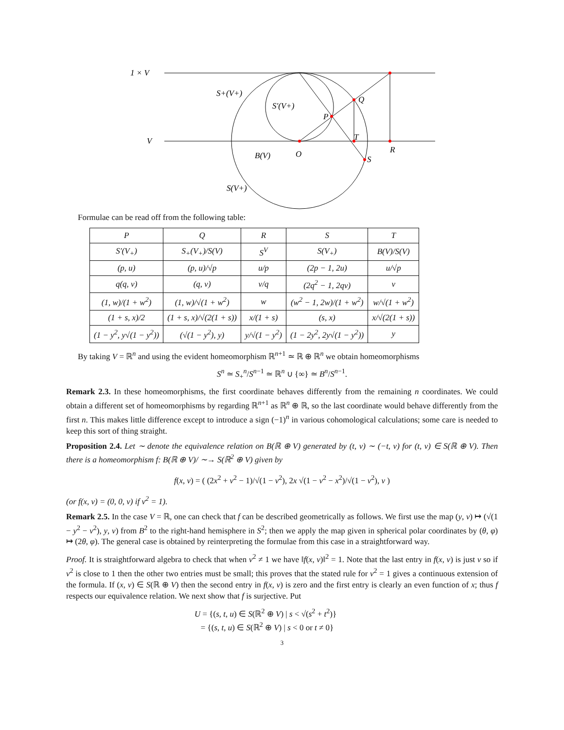1 × V
V
S+(V+)
S′(V+)
P
Q
T
R
O
B(V)
S
S(V+)
Formulae can be read off from the following table:
| P | Q | R | S | T |
| S′(V<sub>+</sub>) | S<sub>+</sub>(V<sub>+</sub>)/S(V) | S<sup>V</sup> | S(V<sub>+</sub>) | B(V)/S(V) |
| (p, u) | (p, u)/√p | u/p | (2p − 1, 2u) | u/√p |
| q(q, v) | (q, v) | v/q | (2q<sup>2</sup> − 1, 2qv) | v |
| (1, w)/(1 + w<sup>2</sup>) | (1, w)/√(1 + w<sup>2</sup>) | w | (w<sup>2</sup> − 1, 2w)/(1 + w<sup>2</sup>) | w/√(1 + w<sup>2</sup>) |
| (1 + s, x)/2 | (1 + s, x)/√(2(1 + s)) | x/(1 + s) | (s, x) | x/√(2(1 + s)) |
| (1 − y<sup>2</sup>, y√(1 − y<sup>2</sup>)) | (√(1 − y<sup>2</sup>), y) | y/√(1 − y<sup>2</sup>) | (1 − 2y<sup>2</sup>, 2y√(1 − y<sup>2</sup>)) | y |
By taking V = ℝ<sup>n</sup> and using the evident homeomorphism ℝ<sup>n+1</sup> ≃ ℝ ⊕ ℝ<sup>n</sup> we obtain homeomorphisms
S<sup>n</sup> ≃ S<sub>+</sub><sup>n</sup>/S<sup>n−1</sup> ≃ ℝ<sup>n</sup> ∪ {∞} ≃ B<sup>n</sup>/S<sup>n−1</sup>.
Remark 2.3. In these homeomorphisms, the first coordinate behaves differently from the remaining n coordinates. We could obtain a different set of homeomorphisms by regarding ℝ<sup>n+1</sup> as ℝ<sup>n</sup> ⊕ ℝ, so the last coordinate would behave differently from the first n. This makes little difference except to introduce a sign (−1)<sup>n</sup> in various cohomological calculations; some care is needed to keep this sort of thing straight.
Proposition 2.4. Let ∼ denote the equivalence relation on B(ℝ ⊕ V) generated by (t, v) ∼ (−t, v) for (t, v) ∈ S(ℝ ⊕ V). Then there is a homeomorphism f: B(ℝ ⊕ V)/ ∼→ S(ℝ<sup>2</sup> ⊕ V) given by
f(x, v) = ( (2x<sup>2</sup> + v<sup>2</sup> − 1)/√(1 − v<sup>2</sup>), 2x √(1 − v<sup>2</sup> − x<sup>2</sup>)/√(1 − v<sup>2</sup>), v )
(or f(x, v) = (0, 0, v) if v<sup>2</sup> = 1).
Remark 2.5. In the case V = ℝ, one can check that f can be described geometrically as follows. We first use the map (y, v) ↦ (√(1 − y<sup>2</sup> − v<sup>2</sup>), y, v) from B<sup>2</sup> to the right-hand hemisphere in S<sup>2</sup>; then we apply the map given in spherical polar coordinates by (θ, φ) ↦ (2θ, φ). The general case is obtained by reinterpreting the formulae from this case in a straightforward way.
Proof. It is straightforward algebra to check that when v<sup>2</sup> ≠ 1 we have ‖f(x, v)‖<sup>2</sup> = 1. Note that the last entry in f(x, v) is just v so if v<sup>2</sup> is close to 1 then the other two entries must be small; this proves that the stated rule for v<sup>2</sup> = 1 gives a continuous extension of the formula. If (x, v) ∈ S(ℝ ⊕ V) then the second entry in f(x, v) is zero and the first entry is clearly an even function of x; thus f respects our equivalence relation. We next show that f is surjective. Put
U = {(s, t, u) ∈ S(ℝ<sup>2</sup> ⊕ V) | s < √(s<sup>2</sup> + t<sup>2</sup>)}
= {(s, t, u) ∈ S(ℝ<sup>2</sup> ⊕ V) | s < 0 or t ≠ 0}
3